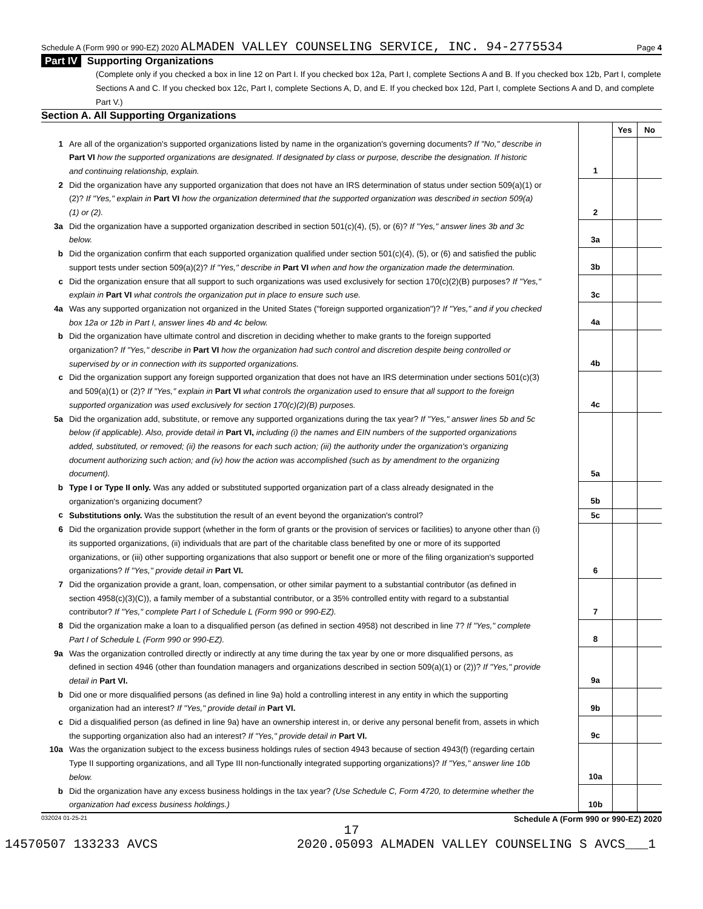Schedule A (Form 990 or 990-EZ) 2020 ALMADEN VALLEY COUNSELING SERVICE, INC. 94-2775534 Page 4
Part IV Supporting Organizations
(Complete only if you checked a box in line 12 on Part I. If you checked box 12a, Part I, complete Sections A and B. If you checked box 12b, Part I, complete Sections A and C. If you checked box 12c, Part I, complete Sections A, D, and E. If you checked box 12d, Part I, complete Sections A and D, and complete Part V.)
Section A. All Supporting Organizations
| | | | Yes | No |
| 1 | Are all of the organization's supported organizations listed by name in the organization's governing documents? If "No," describe in Part VI how the supported organizations are designated. If designated by class or purpose, describe the designation. If historic and continuing relationship, explain. | 1 | | |
| 2 | Did the organization have any supported organization that does not have an IRS determination of status under section 509(a)(1) or (2)? If "Yes," explain in Part VI how the organization determined that the supported organization was described in section 509(a)(1) or (2). | 2 | | |
| 3a | Did the organization have a supported organization described in section 501(c)(4), (5), or (6)? If "Yes," answer lines 3b and 3c below. | 3a | | |
| b | Did the organization confirm that each supported organization qualified under section 501(c)(4), (5), or (6) and satisfied the public support tests under section 509(a)(2)? If "Yes," describe in Part VI when and how the organization made the determination. | 3b | | |
| c | Did the organization ensure that all support to such organizations was used exclusively for section 170(c)(2)(B) purposes? If "Yes," explain in Part VI what controls the organization put in place to ensure such use. | 3c | | |
| 4a | Was any supported organization not organized in the United States ("foreign supported organization")? If "Yes," and if you checked box 12a or 12b in Part I, answer lines 4b and 4c below. | 4a | | |
| b | Did the organization have ultimate control and discretion in deciding whether to make grants to the foreign supported organization? If "Yes," describe in Part VI how the organization had such control and discretion despite being controlled or supervised by or in connection with its supported organizations. | 4b | | |
| c | Did the organization support any foreign supported organization that does not have an IRS determination under sections 501(c)(3) and 509(a)(1) or (2)? If "Yes," explain in Part VI what controls the organization used to ensure that all support to the foreign supported organization was used exclusively for section 170(c)(2)(B) purposes. | 4c | | |
| 5a | Did the organization add, substitute, or remove any supported organizations during the tax year? If "Yes," answer lines 5b and 5c below (if applicable). Also, provide detail in Part VI, including (i) the names and EIN numbers of the supported organizations added, substituted, or removed; (ii) the reasons for each such action; (iii) the authority under the organization's organizing document authorizing such action; and (iv) how the action was accomplished (such as by amendment to the organizing document). | 5a | | |
| b | Type I or Type II only. Was any added or substituted supported organization part of a class already designated in the organization's organizing document? | 5b | | |
| c | Substitutions only. Was the substitution the result of an event beyond the organization's control? | 5c | | |
| 6 | Did the organization provide support (whether in the form of grants or the provision of services or facilities) to anyone other than (i) its supported organizations, (ii) individuals that are part of the charitable class benefited by one or more of its supported organizations, or (iii) other supporting organizations that also support or benefit one or more of the filing organization's supported organizations? If "Yes," provide detail in Part VI. | 6 | | |
| 7 | Did the organization provide a grant, loan, compensation, or other similar payment to a substantial contributor (as defined in section 4958(c)(3)(C)), a family member of a substantial contributor, or a 35% controlled entity with regard to a substantial contributor? If "Yes," complete Part I of Schedule L (Form 990 or 990-EZ). | 7 | | |
| 8 | Did the organization make a loan to a disqualified person (as defined in section 4958) not described in line 7? If "Yes," complete Part I of Schedule L (Form 990 or 990-EZ). | 8 | | |
| 9a | Was the organization controlled directly or indirectly at any time during the tax year by one or more disqualified persons, as defined in section 4946 (other than foundation managers and organizations described in section 509(a)(1) or (2))? If "Yes," provide detail in Part VI. | 9a | | |
| b | Did one or more disqualified persons (as defined in line 9a) hold a controlling interest in any entity in which the supporting organization had an interest? If "Yes," provide detail in Part VI. | 9b | | |
| c | Did a disqualified person (as defined in line 9a) have an ownership interest in, or derive any personal benefit from, assets in which the supporting organization also had an interest? If "Yes," provide detail in Part VI. | 9c | | |
| 10a | Was the organization subject to the excess business holdings rules of section 4943 because of section 4943(f) (regarding certain Type II supporting organizations, and all Type III non-functionally integrated supporting organizations)? If "Yes," answer line 10b below. | 10a | | |
| b | Did the organization have any excess business holdings in the tax year? (Use Schedule C, Form 4720, to determine whether the organization had excess business holdings.) | 10b | | |
032024 01-25-21 Schedule A (Form 990 or 990-EZ) 2020
17
14570507 133233 AVCS 2020.05093 ALMADEN VALLEY COUNSELING S AVCS___1